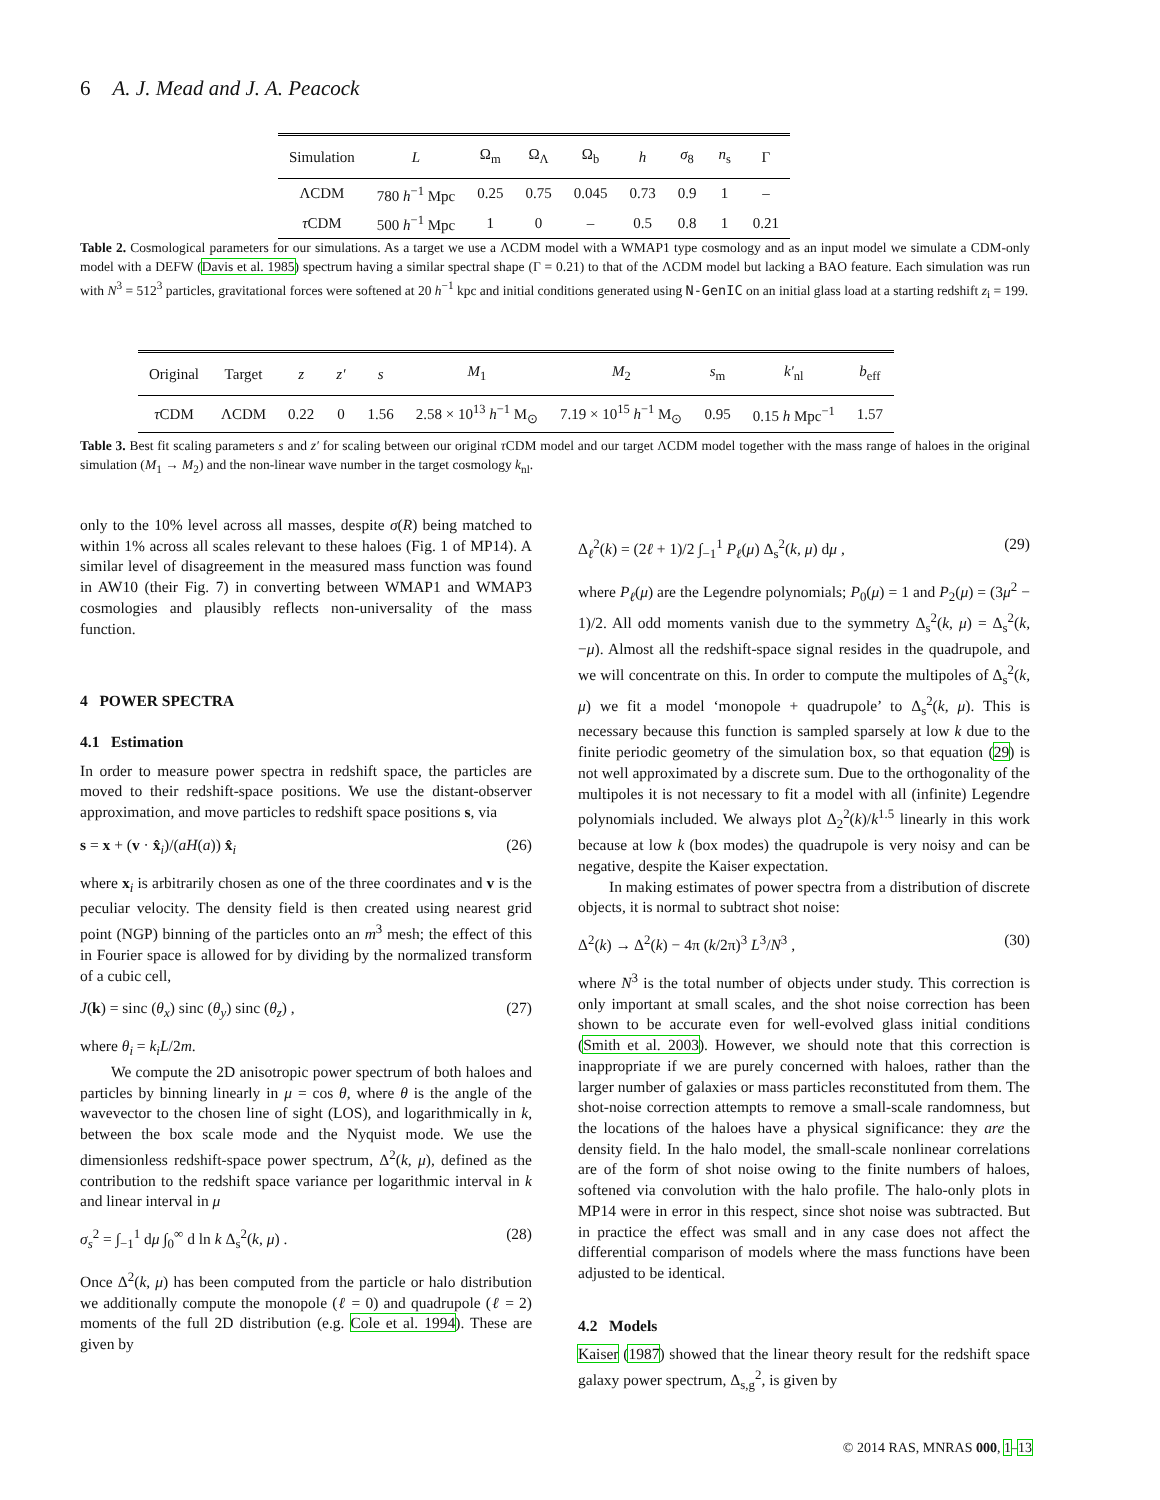6 A. J. Mead and J. A. Peacock
| Simulation | L | Ω<sub>m</sub> | Ω<sub>Λ</sub> | Ω<sub>b</sub> | h | σ<sub>8</sub> | n<sub>s</sub> | Γ |
| --- | --- | --- | --- | --- | --- | --- | --- | --- |
| ΛCDM | 780 h<sup>−1</sup> Mpc | 0.25 | 0.75 | 0.045 | 0.73 | 0.9 | 1 | – |
| τ CDM | 500 h<sup>−1</sup> Mpc | 1 | 0 | – | 0.5 | 0.8 | 1 | 0.21 |
Table 2. Cosmological parameters for our simulations. As a target we use a ΛCDM model with a WMAP1 type cosmology and as an input model we simulate a CDM-only model with a DEFW (Davis et al. 1985) spectrum having a similar spectral shape (Γ = 0.21) to that of the ΛCDM model but lacking a BAO feature. Each simulation was run with N<sup>3</sup> = 512<sup>3</sup> particles, gravitational forces were softened at 20 h<sup>−1</sup> kpc and initial conditions generated using N-GenIC on an initial glass load at a starting redshift z<sub>i</sub> = 199.
| Original | Target | z | z′ | s | M<sub>1</sub> | M<sub>2</sub> | s<sub>m</sub> | k′<sub>nl</sub> | b<sub>eff</sub> |
| --- | --- | --- | --- | --- | --- | --- | --- | --- | --- |
| τ CDM | ΛCDM | 0.22 | 0 | 1.56 | 2.58 × 10<sup>13</sup> h<sup>−1</sup> M<sub>⊙</sub> | 7.19 × 10<sup>15</sup> h<sup>−1</sup> M<sub>⊙</sub> | 0.95 | 0.15 h Mpc<sup>−1</sup> | 1.57 |
Table 3. Best fit scaling parameters s and z′ for scaling between our original τ CDM model and our target ΛCDM model together with the mass range of haloes in the original simulation (M<sub>1</sub> → M<sub>2</sub>) and the non-linear wave number in the target cosmology k<sub>nl</sub>.
only to the 10% level across all masses, despite σ(R) being matched to within 1% across all scales relevant to these haloes (Fig. 1 of MP14). A similar level of disagreement in the measured mass function was found in AW10 (their Fig. 7) in converting between WMAP1 and WMAP3 cosmologies and plausibly reflects non-universality of the mass function.
4 POWER SPECTRA
4.1 Estimation
In order to measure power spectra in redshift space, the particles are moved to their redshift-space positions. We use the distant-observer approximation, and move particles to redshift space positions s, via
s = x + (v · x̂<sub>i</sub>)/(aH(a)) x̂<sub>i</sub> (26)
where x<sub>i</sub> is arbitrarily chosen as one of the three coordinates and v is the peculiar velocity. The density field is then created using nearest grid point (NGP) binning of the particles onto an m<sup>3</sup> mesh; the effect of this in Fourier space is allowed for by dividing by the normalized transform of a cubic cell,
J(k) = sinc (θ<sub>x</sub>) sinc (θ<sub>y</sub>) sinc (θ<sub>z</sub>) , (27)
where θ<sub>i</sub> = k<sub>i</sub>L/2m.
We compute the 2D anisotropic power spectrum of both haloes and particles by binning linearly in μ = cos θ, where θ is the angle of the wavevector to the chosen line of sight (LOS), and logarithmically in k, between the box scale mode and the Nyquist mode. We use the dimensionless redshift-space power spectrum, Δ<sup>2</sup>(k, μ), defined as the contribution to the redshift space variance per logarithmic interval in k and linear interval in μ
σ<sub>s</sub><sup>2</sup> = ∫<sub>−1</sub><sup>1</sup> dμ ∫<sub>0</sub><sup>∞</sup> d ln k Δ<sub>s</sub><sup>2</sup>(k, μ) . (28)
Once Δ<sup>2</sup>(k, μ) has been computed from the particle or halo distribution we additionally compute the monopole (ℓ = 0) and quadrupole (ℓ = 2) moments of the full 2D distribution (e.g. Cole et al. 1994). These are given by
Δ<sub>ℓ</sub><sup>2</sup>(k) = (2ℓ + 1)/2 ∫<sub>−1</sub><sup>1</sup> P<sub>ℓ</sub>(μ) Δ<sub>s</sub><sup>2</sup>(k, μ) dμ , (29)
where P<sub>ℓ</sub>(μ) are the Legendre polynomials; P<sub>0</sub>(μ) = 1 and P<sub>2</sub>(μ) = (3μ<sup>2</sup> − 1)/2. All odd moments vanish due to the symmetry Δ<sub>s</sub><sup>2</sup>(k, μ) = Δ<sub>s</sub><sup>2</sup>(k, −μ). Almost all the redshift-space signal resides in the quadrupole, and we will concentrate on this. In order to compute the multipoles of Δ<sub>s</sub><sup>2</sup>(k, μ) we fit a model ‘monopole + quadrupole’ to Δ<sub>s</sub><sup>2</sup>(k, μ). This is necessary because this function is sampled sparsely at low k due to the finite periodic geometry of the simulation box, so that equation (29) is not well approximated by a discrete sum. Due to the orthogonality of the multipoles it is not necessary to fit a model with all (infinite) Legendre polynomials included. We always plot Δ<sub>2</sub><sup>2</sup>(k)/k<sup>1.5</sup> linearly in this work because at low k (box modes) the quadrupole is very noisy and can be negative, despite the Kaiser expectation.
In making estimates of power spectra from a distribution of discrete objects, it is normal to subtract shot noise:
Δ<sup>2</sup>(k) → Δ<sup>2</sup>(k) − 4π (k/2π)<sup>3</sup> L<sup>3</sup>/N<sup>3</sup> , (30)
where N<sup>3</sup> is the total number of objects under study. This correction is only important at small scales, and the shot noise correction has been shown to be accurate even for well-evolved glass initial conditions (Smith et al. 2003). However, we should note that this correction is inappropriate if we are purely concerned with haloes, rather than the larger number of galaxies or mass particles reconstituted from them. The shot-noise correction attempts to remove a small-scale randomness, but the locations of the haloes have a physical significance: they are the density field. In the halo model, the small-scale nonlinear correlations are of the form of shot noise owing to the finite numbers of haloes, softened via convolution with the halo profile. The halo-only plots in MP14 were in error in this respect, since shot noise was subtracted. But in practice the effect was small and in any case does not affect the differential comparison of models where the mass functions have been adjusted to be identical.
4.2 Models
Kaiser (1987) showed that the linear theory result for the redshift space galaxy power spectrum, Δ<sub>s,g</sub><sup>2</sup>, is given by
© 2014 RAS, MNRAS 000, 1–13